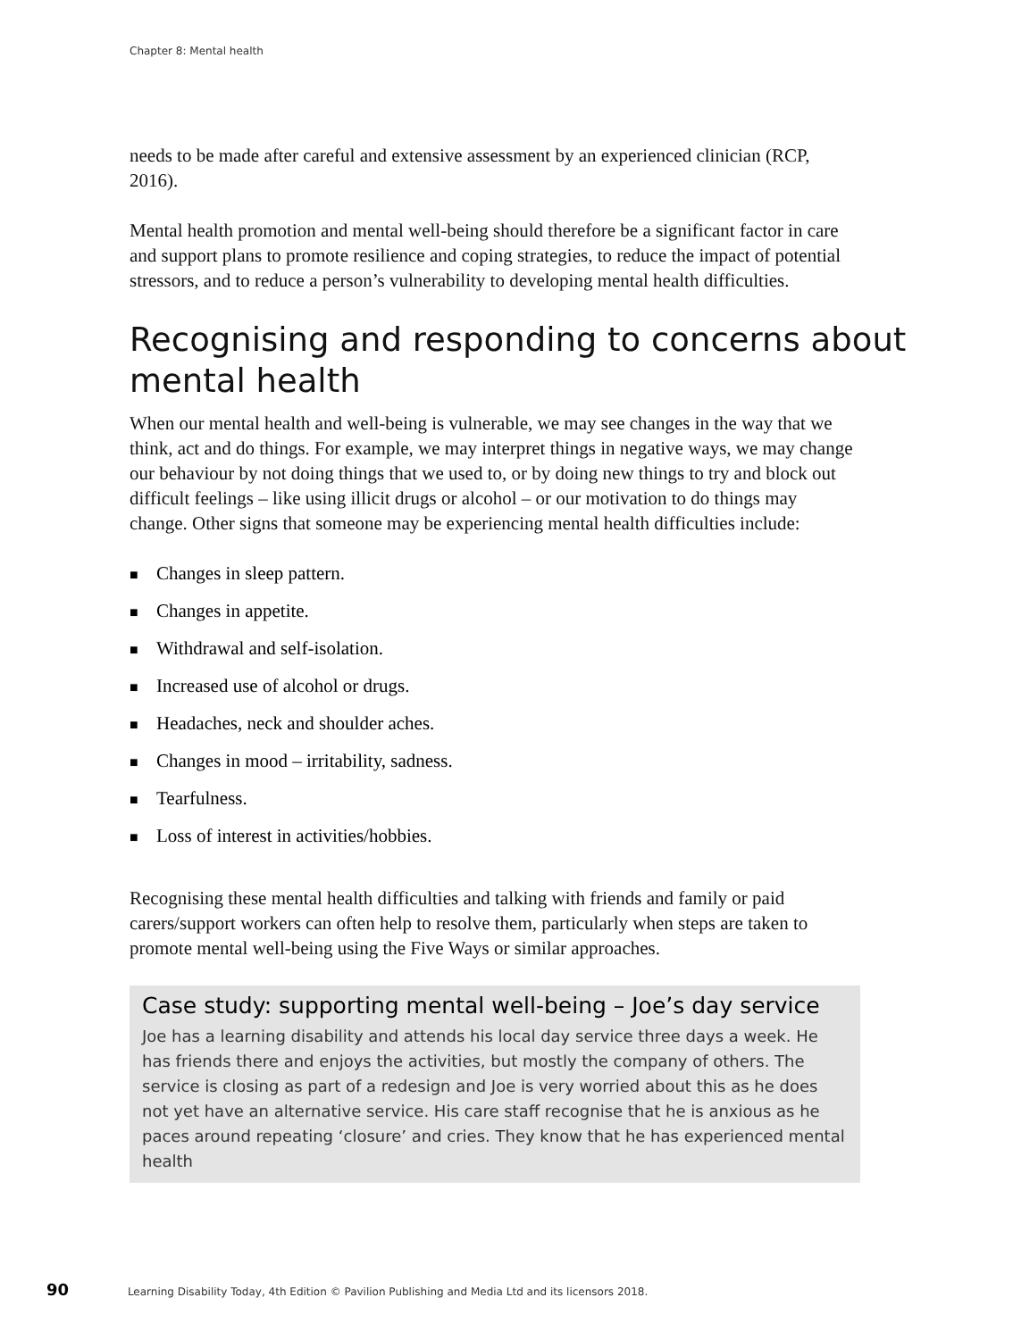Chapter 8: Mental health
needs to be made after careful and extensive assessment by an experienced clinician (RCP, 2016).
Mental health promotion and mental well-being should therefore be a significant factor in care and support plans to promote resilience and coping strategies, to reduce the impact of potential stressors, and to reduce a person’s vulnerability to developing mental health difficulties.
Recognising and responding to concerns about mental health
When our mental health and well-being is vulnerable, we may see changes in the way that we think, act and do things. For example, we may interpret things in negative ways, we may change our behaviour by not doing things that we used to, or by doing new things to try and block out difficult feelings – like using illicit drugs or alcohol – or our motivation to do things may change. Other signs that someone may be experiencing mental health difficulties include:
■ Changes in sleep pattern.
■ Changes in appetite.
■ Withdrawal and self-isolation.
■ Increased use of alcohol or drugs.
■ Headaches, neck and shoulder aches.
■ Changes in mood – irritability, sadness.
■ Tearfulness.
■ Loss of interest in activities/hobbies.
Recognising these mental health difficulties and talking with friends and family or paid carers/support workers can often help to resolve them, particularly when steps are taken to promote mental well-being using the Five Ways or similar approaches.
Case study: supporting mental well-being – Joe’s day service
Joe has a learning disability and attends his local day service three days a week. He has friends there and enjoys the activities, but mostly the company of others. The service is closing as part of a redesign and Joe is very worried about this as he does not yet have an alternative service. His care staff recognise that he is anxious as he paces around repeating ‘closure’ and cries. They know that he has experienced mental health
90 Learning Disability Today, 4th Edition © Pavilion Publishing and Media Ltd and its licensors 2018.